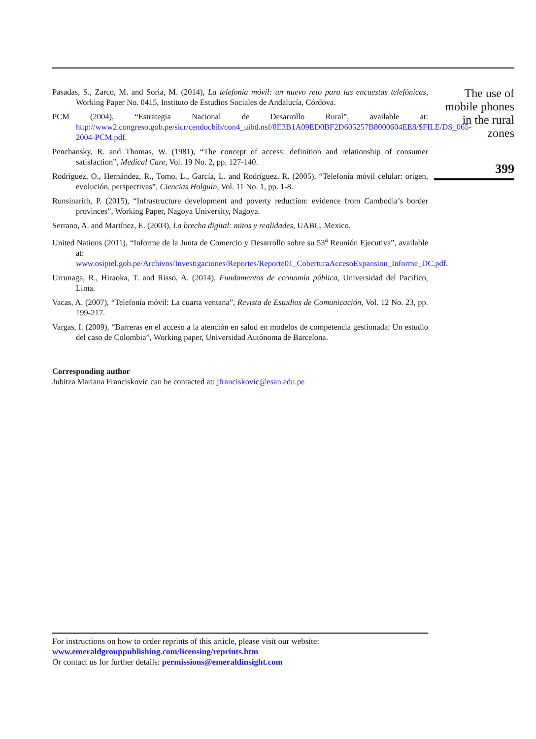Pasadas, S., Zarco, M. and Soria, M. (2014), La telefonía móvil: un nuevo reto para las encuestas telefónicas, Working Paper No. 0415, Instituto de Estudios Sociales de Andalucía, Córdova.
PCM (2004), “Estrategia Nacional de Desarrollo Rural”, available at: http://www2.congreso.gob.pe/sicr/cendocbib/con4_uibd.nsf/8E3B1A09ED0BF2D605257B8000604EE8/$FILE/DS_065-2004-PCM.pdf.
Penchansky, R. and Thomas, W. (1981), “The concept of access: definition and relationship of consumer satisfaction”, Medical Care, Vol. 19 No. 2, pp. 127-140.
Rodríguez, O., Hernández, R., Tomo, L., García, L. and Rodríguez, R. (2005), “Telefonía móvil celular: origen, evolución, perspectivas”, Ciencias Holguín, Vol. 11 No. 1, pp. 1-8.
Runsinarith, P. (2015), “Infrastructure development and poverty reduction: evidence from Cambodia’s border provinces”, Working Paper, Nagoya University, Nagoya.
Serrano, A. and Martínez, E. (2003), La brecha digital: mitos y realidades, UABC, Mexico.
United Nations (2011), “Informe de la Junta de Comercio y Desarrollo sobre su 53<sup>a</sup> Reunión Ejecutiva”, available at: www.osiptel.gob.pe/Archivos/Investigaciones/Reportes/Reporte01_CoberturaAccesoExpansion_Informe_DC.pdf.
Urrunaga, R., Hiraoka, T. and Risso, A. (2014), Fundamentos de economía pública, Universidad del Pacifico, Lima.
Vacas, A. (2007), “Telefonía móvil: La cuarta ventana”, Revista de Estudios de Comunicación, Vol. 12 No. 23, pp. 199-217.
Vargas, I. (2009), “Barreras en el acceso a la atención en salud en modelos de competencia gestionada: Un estudio del caso de Colombia”, Working paper, Universidad Autónoma de Barcelona.
Corresponding author
Jubitza Mariana Franciskovic can be contacted at: jfranciskovic@esan.edu.pe
The use of mobile phones in the rural zones
399
For instructions on how to order reprints of this article, please visit our website:
www.emeraldgrouppublishing.com/licensing/reprints.htm
Or contact us for further details: permissions@emeraldinsight.com